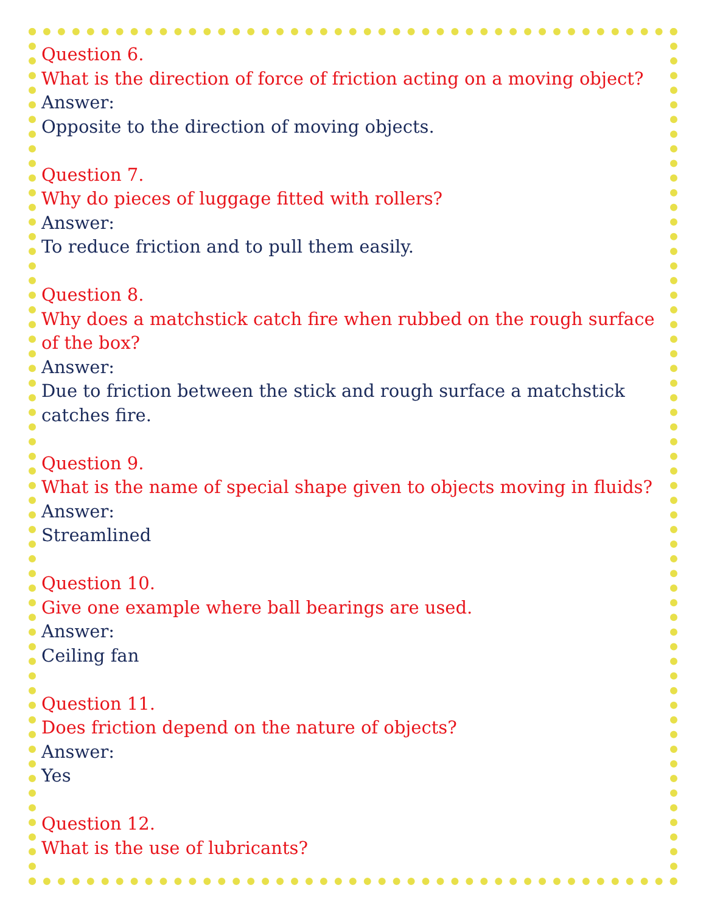Question 6.
What is the direction of force of friction acting on a moving object?
Answer:
Opposite to the direction of moving objects.
Question 7.
Why do pieces of luggage fitted with rollers?
Answer:
To reduce friction and to pull them easily.
Question 8.
Why does a matchstick catch fire when rubbed on the rough surface of the box?
Answer:
Due to friction between the stick and rough surface a matchstick catches fire.
Question 9.
What is the name of special shape given to objects moving in fluids?
Answer:
Streamlined
Question 10.
Give one example where ball bearings are used.
Answer:
Ceiling fan
Question 11.
Does friction depend on the nature of objects?
Answer:
Yes
Question 12.
What is the use of lubricants?